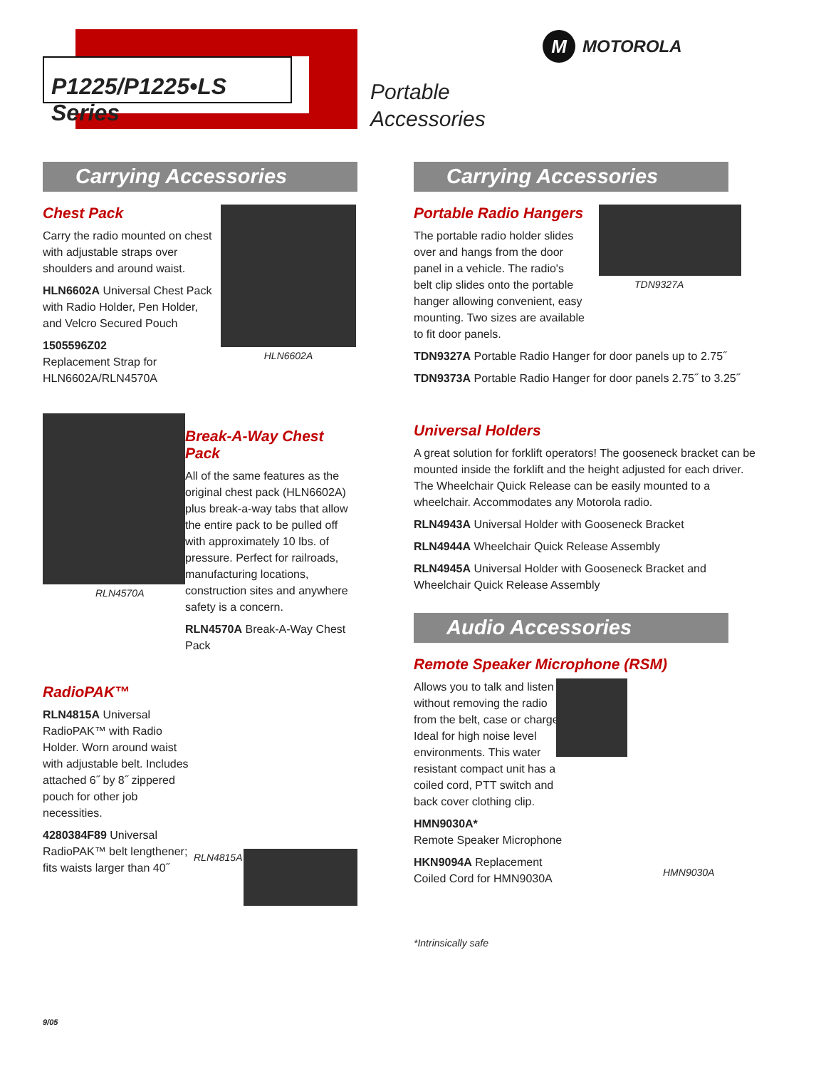P1225/P1225•LS Series
Portable
Accessories
M MOTOROLA
Carrying Accessories
Chest Pack
Carry the radio mounted on chest with adjustable straps over shoulders and around waist.
HLN6602A Universal Chest Pack with Radio Holder, Pen Holder, and Velcro Secured Pouch
1505596Z02
Replacement Strap for HLN6602A/RLN4570A
HLN6602A
RLN4570A
Break-A-Way Chest Pack
All of the same features as the original chest pack (HLN6602A) plus break-a-way tabs that allow the entire pack to be pulled off with approximately 10 lbs. of pressure. Perfect for railroads, manufacturing locations, construction sites and anywhere safety is a concern.
RLN4570A Break-A-Way Chest Pack
RadioPAK™
RLN4815A Universal RadioPAK™ with Radio Holder. Worn around waist with adjustable belt. Includes attached 6˝ by 8˝ zippered pouch for other job necessities.
4280384F89 Universal RadioPAK™ belt lengthener; fits waists larger than 40˝
RLN4815A
Carrying Accessories
Portable Radio Hangers
The portable radio holder slides over and hangs from the door panel in a vehicle. The radio's belt clip slides onto the portable hanger allowing convenient, easy mounting. Two sizes are available to fit door panels.
TDN9327A
TDN9327A Portable Radio Hanger for door panels up to 2.75˝
TDN9373A Portable Radio Hanger for door panels 2.75˝ to 3.25˝
Universal Holders
A great solution for forklift operators! The gooseneck bracket can be mounted inside the forklift and the height adjusted for each driver. The Wheelchair Quick Release can be easily mounted to a wheelchair. Accommodates any Motorola radio.
RLN4943A Universal Holder with Gooseneck Bracket
RLN4944A Wheelchair Quick Release Assembly
RLN4945A Universal Holder with Gooseneck Bracket and Wheelchair Quick Release Assembly
Audio Accessories
Remote Speaker Microphone (RSM)
Allows you to talk and listen without removing the radio from the belt, case or charger. Ideal for high noise level environments. This water resistant compact unit has a coiled cord, PTT switch and back cover clothing clip.
HMN9030A*
Remote Speaker Microphone
HKN9094A Replacement Coiled Cord for HMN9030A
HMN9030A
*Intrinsically safe
9/05